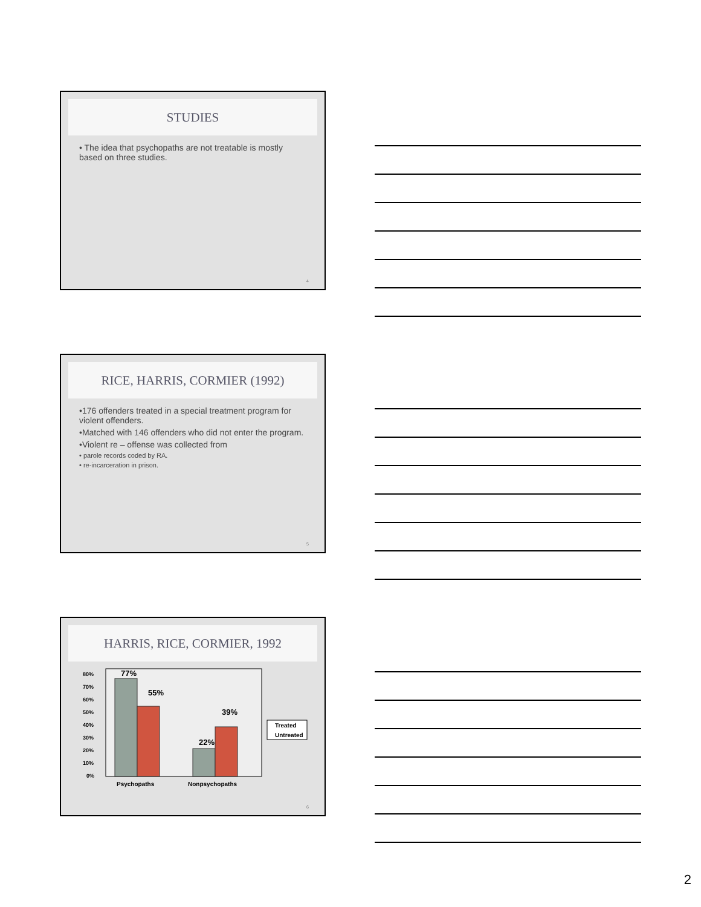STUDIES
• The idea that psychopaths are not treatable is mostly based on three studies.
4
RICE, HARRIS, CORMIER (1992)
•176 offenders treated in a special treatment program for violent offenders.
•Matched with 146 offenders who did not enter the program.
•Violent re – offense was collected from
• parole records coded by RA.
• re-incarceration in prison.
5
HARRIS, RICE, CORMIER, 1992
80%
70%
60%
50%
40%
30%
20%
10%
0%
77%
55%
22%
39%
Psychopaths
Nonpsychopaths
Treated
Untreated
6
2